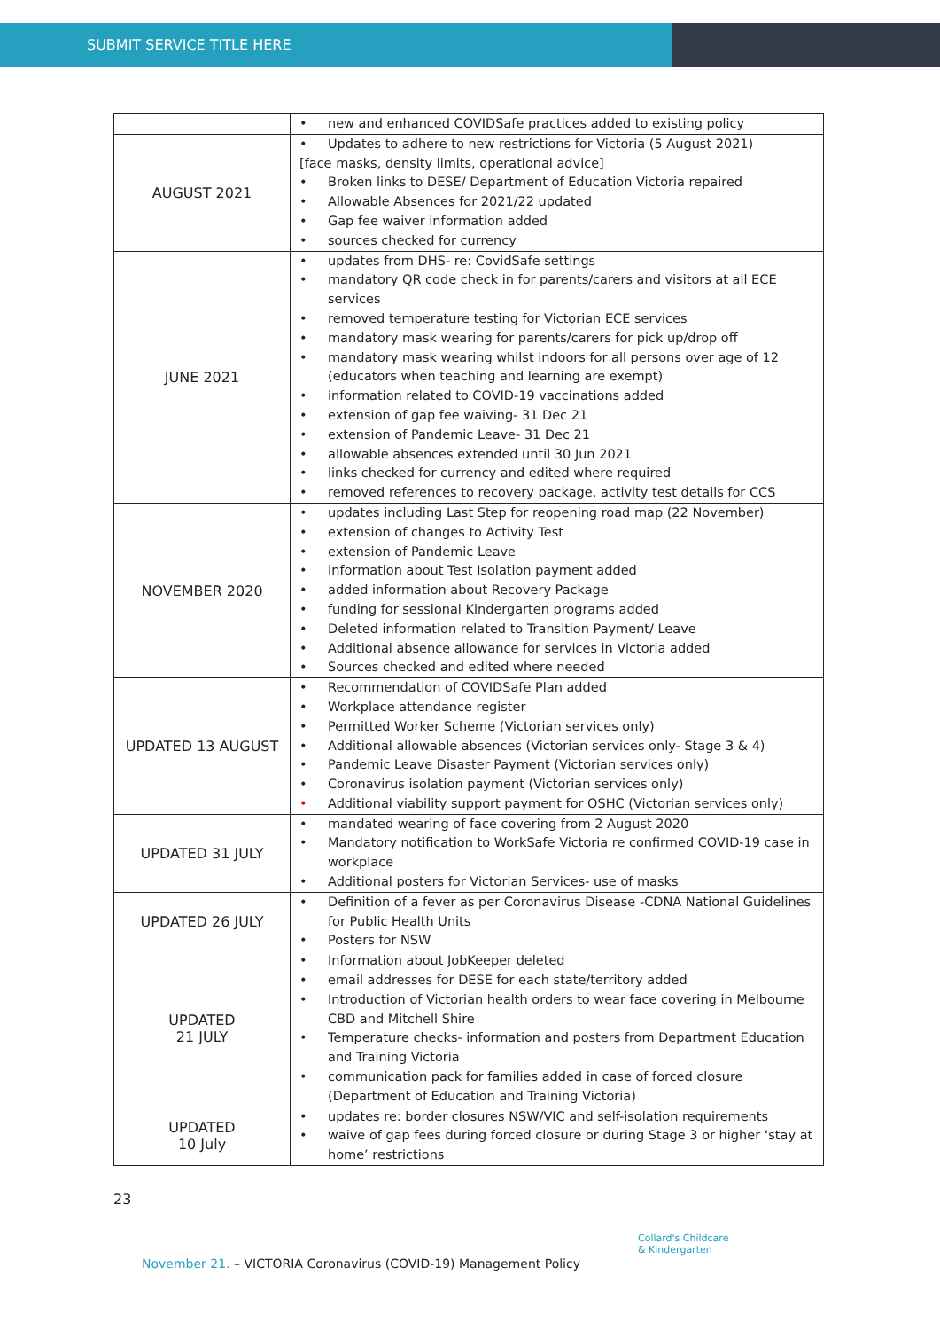SUBMIT SERVICE TITLE HERE
| | new and enhanced COVIDSafe practices added to existing policy |
| AUGUST 2021 | Updates to adhere to new restrictions for Victoria (5 August 2021) [face masks, density limits, operational advice] Broken links to DESE/ Department of Education Victoria repaired Allowable Absences for 2021/22 updated Gap fee waiver information added sources checked for currency |
| JUNE 2021 | updates from DHS- re: CovidSafe settings mandatory QR code check in for parents/carers and visitors at all ECE services removed temperature testing for Victorian ECE services mandatory mask wearing for parents/carers for pick up/drop off mandatory mask wearing whilst indoors for all persons over age of 12 (educators when teaching and learning are exempt) information related to COVID-19 vaccinations added extension of gap fee waiving- 31 Dec 21 extension of Pandemic Leave- 31 Dec 21 allowable absences extended until 30 Jun 2021 links checked for currency and edited where required removed references to recovery package, activity test details for CCS |
| NOVEMBER 2020 | updates including Last Step for reopening road map (22 November) extension of changes to Activity Test extension of Pandemic Leave Information about Test Isolation payment added added information about Recovery Package funding for sessional Kindergarten programs added Deleted information related to Transition Payment/ Leave Additional absence allowance for services in Victoria added Sources checked and edited where needed |
| UPDATED 13 AUGUST | Recommendation of COVIDSafe Plan added Workplace attendance register Permitted Worker Scheme (Victorian services only) Additional allowable absences (Victorian services only- Stage 3 & 4) Pandemic Leave Disaster Payment (Victorian services only) Coronavirus isolation payment (Victorian services only) Additional viability support payment for OSHC (Victorian services only) |
| UPDATED 31 JULY | mandated wearing of face covering from 2 August 2020 Mandatory notification to WorkSafe Victoria re confirmed COVID-19 case in workplace Additional posters for Victorian Services- use of masks |
| UPDATED 26 JULY | Definition of a fever as per Coronavirus Disease -CDNA National Guidelines for Public Health Units Posters for NSW |
| UPDATED 21 JULY | Information about JobKeeper deleted email addresses for DESE for each state/territory added Introduction of Victorian health orders to wear face covering in Melbourne CBD and Mitchell Shire Temperature checks- information and posters from Department Education and Training Victoria communication pack for families added in case of forced closure (Department of Education and Training Victoria) |
| UPDATED 10 July | updates re: border closures NSW/VIC and self-isolation requirements waive of gap fees during forced closure or during Stage 3 or higher ‘stay at home’ restrictions |
23
Collard's Childcare
& Kindergarten
November 21. – VICTORIA Coronavirus (COVID-19) Management Policy